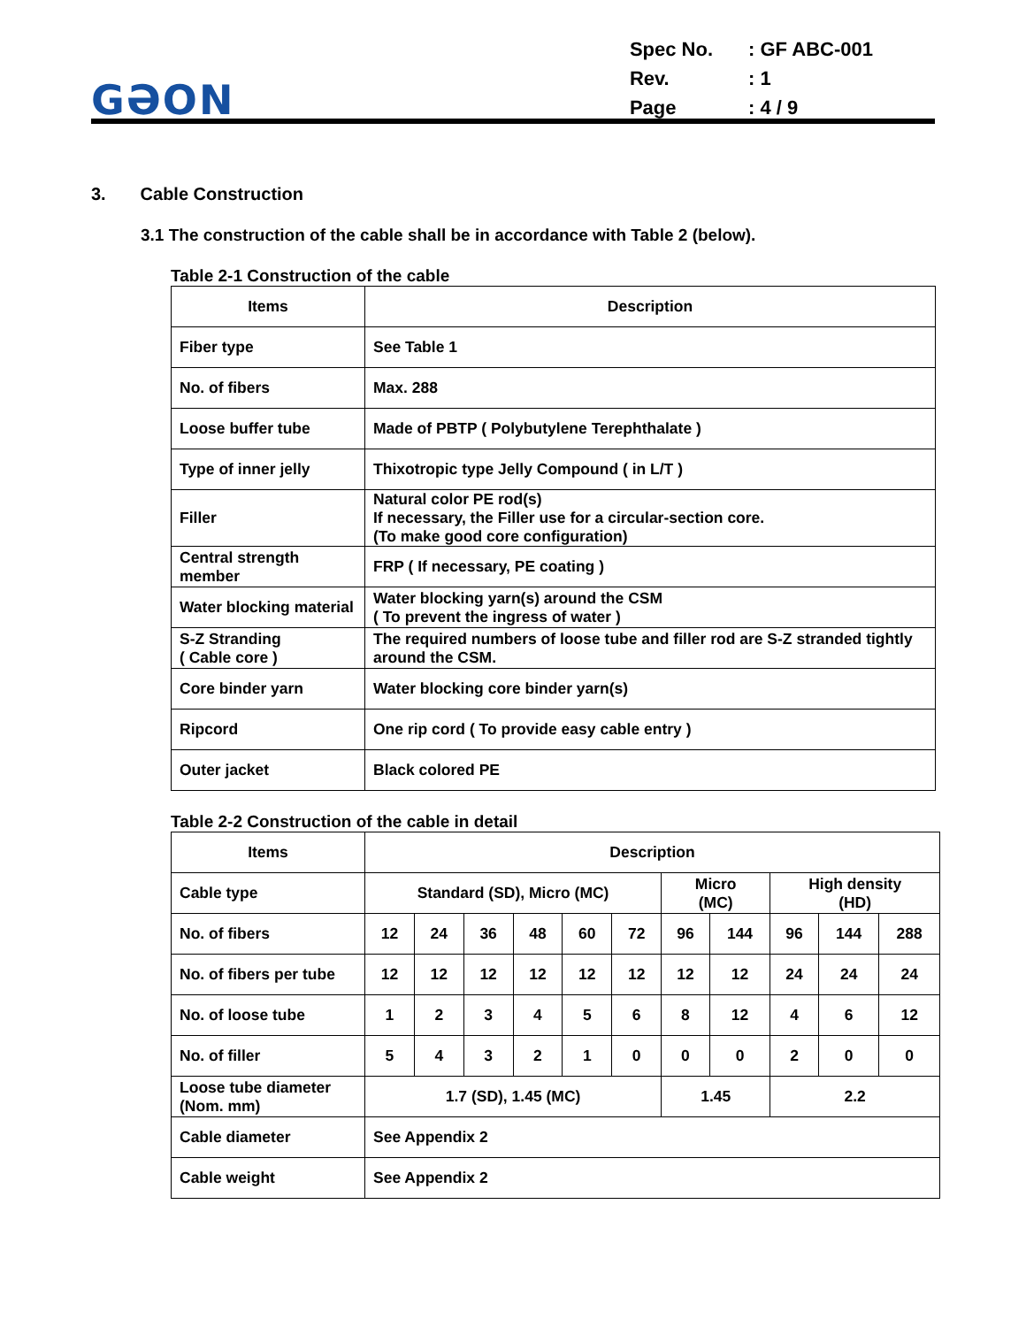GƏON
| Spec No. | : GF ABC-001 |
| Rev. | : 1 |
| Page | : 4 / 9 |
3. Cable Construction
3.1 The construction of the cable shall be in accordance with Table 2 (below).
Table 2-1 Construction of the cable
| Items | Description |
| --- | --- |
| Fiber type | See Table 1 |
| No. of fibers | Max. 288 |
| Loose buffer tube | Made of PBTP ( Polybutylene Terephthalate ) |
| Type of inner jelly | Thixotropic type Jelly Compound ( in L/T ) |
| Filler | Natural color PE rod(s) If necessary, the Filler use for a circular-section core. (To make good core configuration) |
| Central strength member | FRP ( If necessary, PE coating ) |
| Water blocking material | Water blocking yarn(s) around the CSM ( To prevent the ingress of water ) |
| S-Z Stranding ( Cable core ) | The required numbers of loose tube and filler rod are S-Z stranded tightly around the CSM. |
| Core binder yarn | Water blocking core binder yarn(s) |
| Ripcord | One rip cord ( To provide easy cable entry ) |
| Outer jacket | Black colored PE |
Table 2-2 Construction of the cable in detail
| Items | Description | | | | | | | | | | |
| --- | --- | --- | --- | --- | --- | --- | --- | --- | --- | --- | --- |
| Cable type | Standard (SD), Micro (MC) | | | | | | Micro (MC) | | High density (HD) | | |
| No. of fibers | 12 | 24 | 36 | 48 | 60 | 72 | 96 | 144 | 96 | 144 | 288 |
| No. of fibers per tube | 12 | 12 | 12 | 12 | 12 | 12 | 12 | 12 | 24 | 24 | 24 |
| No. of loose tube | 1 | 2 | 3 | 4 | 5 | 6 | 8 | 12 | 4 | 6 | 12 |
| No. of filler | 5 | 4 | 3 | 2 | 1 | 0 | 0 | 0 | 2 | 0 | 0 |
| Loose tube diameter (Nom. mm) | 1.7 (SD), 1.45 (MC) | | | | | | 1.45 | | 2.2 | | |
| Cable diameter | See Appendix 2 | | | | | | | | | | |
| Cable weight | See Appendix 2 | | | | | | | | | | |